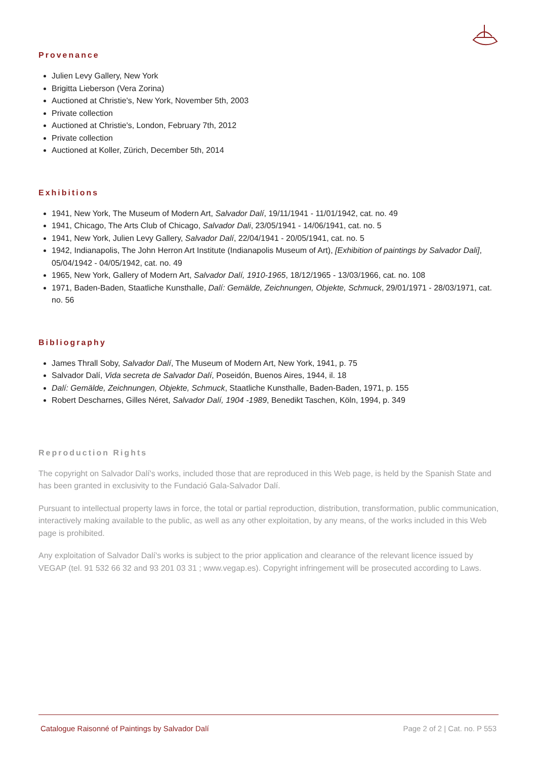Provenance
Julien Levy Gallery, New York
Brigitta Lieberson (Vera Zorina)
Auctioned at Christie's, New York, November 5th, 2003
Private collection
Auctioned at Christie's, London, February 7th, 2012
Private collection
Auctioned at Koller, Zürich, December 5th, 2014
Exhibitions
1941, New York, The Museum of Modern Art, Salvador Dalí, 19/11/1941 - 11/01/1942, cat. no. 49
1941, Chicago, The Arts Club of Chicago, Salvador Dali, 23/05/1941 - 14/06/1941, cat. no. 5
1941, New York, Julien Levy Gallery, Salvador Dalí, 22/04/1941 - 20/05/1941, cat. no. 5
1942, Indianapolis, The John Herron Art Institute (Indianapolis Museum of Art), [Exhibition of paintings by Salvador Dali], 05/04/1942 - 04/05/1942, cat. no. 49
1965, New York, Gallery of Modern Art, Salvador Dalí, 1910-1965, 18/12/1965 - 13/03/1966, cat. no. 108
1971, Baden-Baden, Staatliche Kunsthalle, Dalí: Gemälde, Zeichnungen, Objekte, Schmuck, 29/01/1971 - 28/03/1971, cat. no. 56
Bibliography
James Thrall Soby, Salvador Dalí, The Museum of Modern Art, New York, 1941, p. 75
Salvador Dalí, Vida secreta de Salvador Dalí, Poseidón, Buenos Aires, 1944, il. 18
Dalí: Gemälde, Zeichnungen, Objekte, Schmuck, Staatliche Kunsthalle, Baden-Baden, 1971, p. 155
Robert Descharnes, Gilles Néret, Salvador Dalí, 1904 -1989, Benedikt Taschen, Köln, 1994, p. 349
Reproduction Rights
The copyright on Salvador Dalí's works, included those that are reproduced in this Web page, is held by the Spanish State and has been granted in exclusivity to the Fundació Gala-Salvador Dalí.
Pursuant to intellectual property laws in force, the total or partial reproduction, distribution, transformation, public communication, interactively making available to the public, as well as any other exploitation, by any means, of the works included in this Web page is prohibited.
Any exploitation of Salvador Dalí's works is subject to the prior application and clearance of the relevant licence issued by VEGAP (tel. 91 532 66 32 and 93 201 03 31 ; www.vegap.es). Copyright infringement will be prosecuted according to Laws.
Catalogue Raisonné of Paintings by Salvador Dalí Page 2 of 2 | Cat. no. P 553